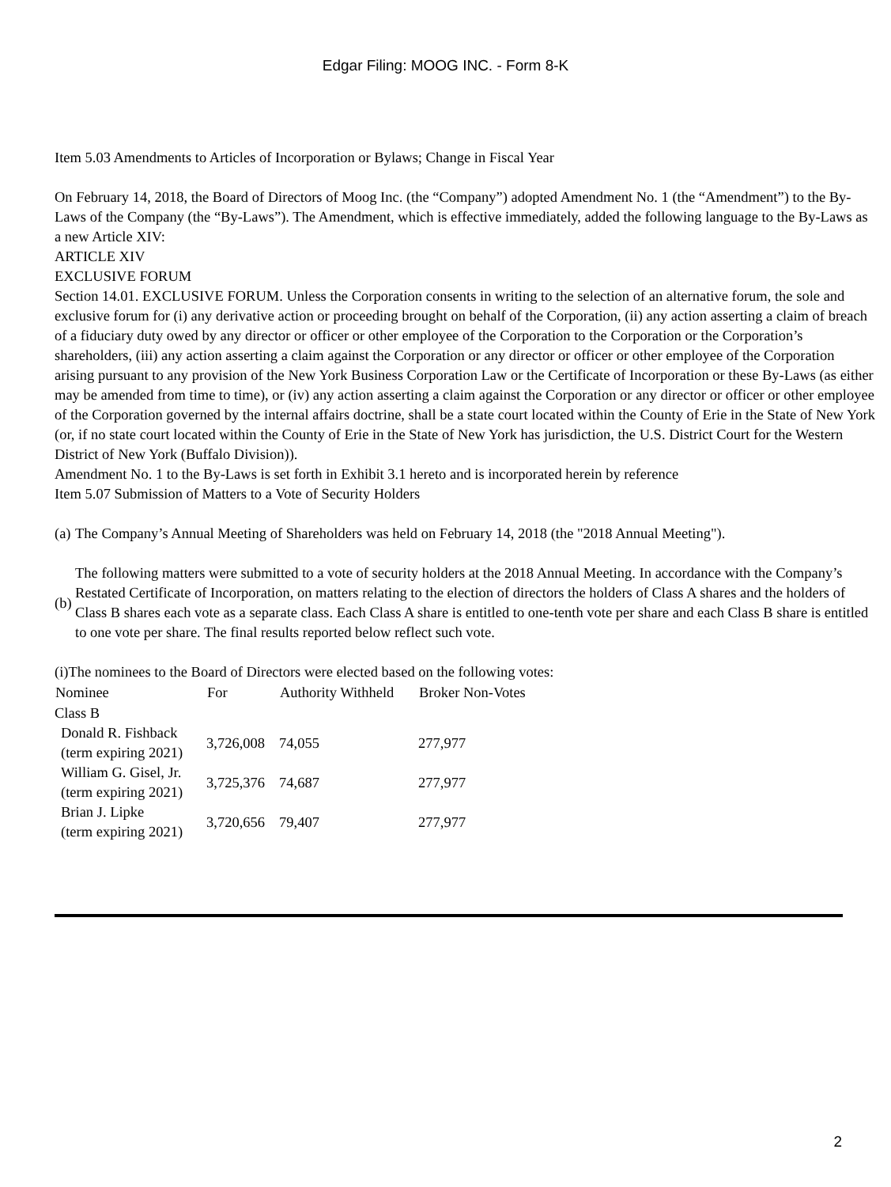Edgar Filing: MOOG INC. - Form 8-K
Item 5.03 Amendments to Articles of Incorporation or Bylaws; Change in Fiscal Year
On February 14, 2018, the Board of Directors of Moog Inc. (the “Company”) adopted Amendment No. 1 (the “Amendment”) to the By-Laws of the Company (the “By-Laws”). The Amendment, which is effective immediately, added the following language to the By-Laws as a new Article XIV:
ARTICLE XIV
EXCLUSIVE FORUM
Section 14.01. EXCLUSIVE FORUM. Unless the Corporation consents in writing to the selection of an alternative forum, the sole and exclusive forum for (i) any derivative action or proceeding brought on behalf of the Corporation, (ii) any action asserting a claim of breach of a fiduciary duty owed by any director or officer or other employee of the Corporation to the Corporation or the Corporation’s shareholders, (iii) any action asserting a claim against the Corporation or any director or officer or other employee of the Corporation arising pursuant to any provision of the New York Business Corporation Law or the Certificate of Incorporation or these By-Laws (as either may be amended from time to time), or (iv) any action asserting a claim against the Corporation or any director or officer or other employee of the Corporation governed by the internal affairs doctrine, shall be a state court located within the County of Erie in the State of New York (or, if no state court located within the County of Erie in the State of New York has jurisdiction, the U.S. District Court for the Western District of New York (Buffalo Division)).
Amendment No. 1 to the By-Laws is set forth in Exhibit 3.1 hereto and is incorporated herein by reference
Item 5.07 Submission of Matters to a Vote of Security Holders
(a) The Company’s Annual Meeting of Shareholders was held on February 14, 2018 (the "2018 Annual Meeting").
(b) The following matters were submitted to a vote of security holders at the 2018 Annual Meeting. In accordance with the Company’s Restated Certificate of Incorporation, on matters relating to the election of directors the holders of Class A shares and the holders of Class B shares each vote as a separate class. Each Class A share is entitled to one-tenth vote per share and each Class B share is entitled to one vote per share. The final results reported below reflect such vote.
(i)The nominees to the Board of Directors were elected based on the following votes:
| Nominee | For | Authority Withheld | Broker Non-Votes |
| --- | --- | --- | --- |
| Class B | | | |
| Donald R. Fishback (term expiring 2021) | 3,726,008 | 74,055 | 277,977 |
| William G. Gisel, Jr. (term expiring 2021) | 3,725,376 | 74,687 | 277,977 |
| Brian J. Lipke (term expiring 2021) | 3,720,656 | 79,407 | 277,977 |
2